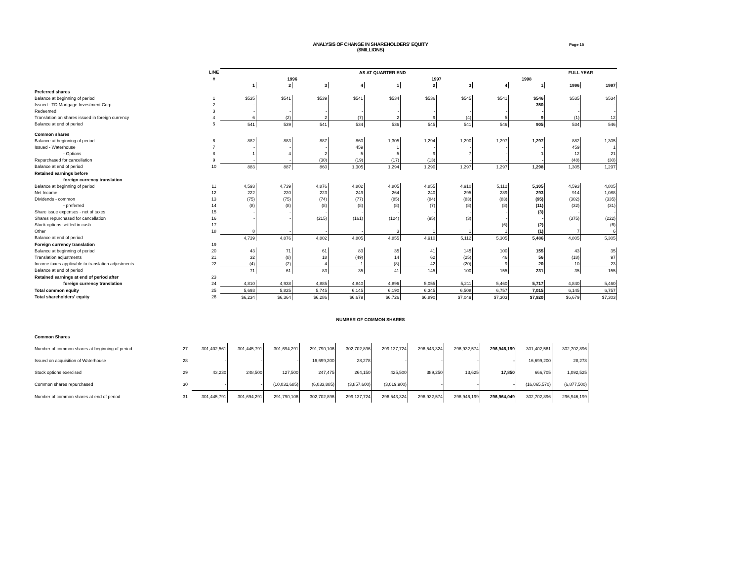ANALYSIS OF CHANGE IN SHAREHOLDERS' EQUITY
($MILLIONS)
Page 15
| | LINE | AS AT QUARTER END | | | | | | | | | FULL YEAR | |
| --- | --- | --- | --- | --- | --- | --- | --- | --- | --- | --- | --- | --- |
| | # | 1996 | | | | 1997 | | | | 1998 | | |
| | | 1 | 2 | 3 | 4 | 1 | 2 | 3 | 4 | 1 | 1996 | 1997 |
| Preferred shares | | | | | | | | | | | | |
| Balance at beginning of period | 1 | $535 | $541 | $539 | $541 | $534 | $536 | $545 | $541 | $546 | $535 | $534 |
| Issued - TD Mortgage Investment Corp. | 2 | - | - | - | - | - | - | - | - | 350 | - | - |
| Redeemed | 3 | - | - | - | - | - | - | - | - | - | - | - |
| Translation on shares issued in foreign currency | 4 | 6 | (2) | 2 | (7) | 2 | 9 | (4) | 5 | 9 | (1) | 12 |
| Balance at end of period | 5 | 541 | 539 | 541 | 534 | 536 | 545 | 541 | 546 | 905 | 534 | 546 |
| Common shares | | | | | | | | | | | | |
| Balance at beginning of period | 6 | 882 | 883 | 887 | 860 | 1,305 | 1,294 | 1,290 | 1,297 | 1,297 | 882 | 1,305 |
| Issued - Waterhouse | 7 | - | - | - | 459 | 1 | - | - | - | - | 459 | 1 |
| - Options | 8 | 1 | 4 | 2 | 5 | 5 | 9 | 7 | - | 1 | 12 | 21 |
| Repurchased for cancellation | 9 | - | - | (30) | (19) | (17) | (13) | - | - | - | (48) | (30) |
| Balance at end of period | 10 | 883 | 887 | 860 | 1,305 | 1,294 | 1,290 | 1,297 | 1,297 | 1,298 | 1,305 | 1,297 |
| Retained earnings before | | | | | | | | | | | | |
| foreign currency translation | | | | | | | | | | | | |
| Balance at beginning of period | 11 | 4,593 | 4,739 | 4,876 | 4,802 | 4,805 | 4,855 | 4,910 | 5,112 | 5,305 | 4,593 | 4,805 |
| Net Income | 12 | 222 | 220 | 223 | 249 | 264 | 240 | 295 | 289 | 293 | 914 | 1,088 |
| Dividends - common | 13 | (75) | (75) | (74) | (77) | (85) | (84) | (83) | (83) | (95) | (302) | (335) |
| - preferred | 14 | (8) | (8) | (8) | (8) | (8) | (7) | (8) | (8) | (11) | (32) | (31) |
| Share issue expenses - net of taxes | 15 | - | - | - | - | - | - | - | - | (3) | - | - |
| Shares repurchased for cancellation | 16 | - | - | (215) | (161) | (124) | (95) | (3) | - | - | (375) | (222) |
| Stock options settled in cash | 17 | - | - | - | - | - | - | - | (6) | (2) | - | (6) |
| Other | 18 | 8 | - | - | - | 3 | 1 | 1 | 1 | (1) | 7 | 6 |
| Balance at end of period | | 4,739 | 4,876 | 4,802 | 4,805 | 4,855 | 4,910 | 5,112 | 5,305 | 5,486 | 4,805 | 5,305 |
| Foreign currency translation | 19 | | | | | | | | | | | |
| Balance at beginning of period | 20 | 43 | 71 | 61 | 83 | 35 | 41 | 145 | 100 | 155 | 43 | 35 |
| Translation adjustments | 21 | 32 | (8) | 18 | (49) | 14 | 62 | (25) | 46 | 56 | (18) | 97 |
| Income taxes applicable to translation adjustments | 22 | (4) | (2) | 4 | 1 | (8) | 42 | (20) | 9 | 20 | 10 | 23 |
| Balance at end of period | | 71 | 61 | 83 | 35 | 41 | 145 | 100 | 155 | 231 | 35 | 155 |
| Retained earnings at end of period after | 23 | | | | | | | | | | | |
| foreign currency translation | 24 | 4,810 | 4,938 | 4,885 | 4,840 | 4,896 | 5,055 | 5,211 | 5,460 | 5,717 | 4,840 | 5,460 |
| Total common equity | 25 | 5,693 | 5,825 | 5,745 | 6,145 | 6,190 | 6,345 | 6,508 | 6,757 | 7,015 | 6,145 | 6,757 |
| Total shareholders' equity | 26 | $6,234 | $6,364 | $6,286 | $6,679 | $6,726 | $6,890 | $7,049 | $7,303 | $7,920 | $6,679 | $7,303 |
NUMBER OF COMMON SHARES
| Common Shares | | | | | | | | | | | | |
| Number of common shares at beginning of period | 27 | 301,402,561 | 301,445,791 | 301,694,291 | 291,790,106 | 302,702,896 | 299,137,724 | 296,543,324 | 296,932,574 | 296,946,199 | 301,402,561 | 302,702,896 |
| Issued on acquisition of Waterhouse | 28 | - | - | - | 16,699,200 | 28,278 | - | - | - | - | 16,699,200 | 28,278 |
| Stock options exercised | 29 | 43,230 | 248,500 | 127,500 | 247,475 | 264,150 | 425,500 | 389,250 | 13,625 | 17,850 | 666,705 | 1,092,525 |
| Common shares repurchased | 30 | - | - | (10,031,685) | (6,033,885) | (3,857,600) | (3,019,900) | - | - | - | (16,065,570) | (6,877,500) |
| Number of common shares at end of period | 31 | 301,445,791 | 301,694,291 | 291,790,106 | 302,702,896 | 299,137,724 | 296,543,324 | 296,932,574 | 296,946,199 | 296,964,049 | 302,702,896 | 296,946,199 |